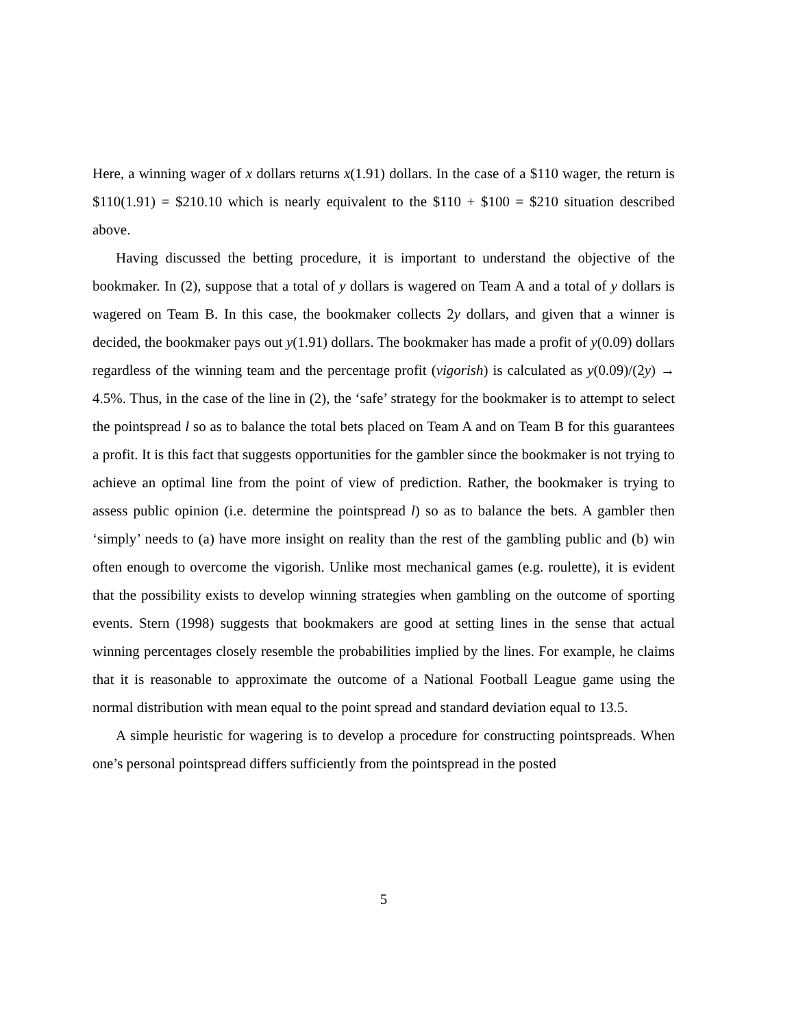Here, a winning wager of x dollars returns x(1.91) dollars. In the case of a $110 wager, the return is $110(1.91) = $210.10 which is nearly equivalent to the $110 + $100 = $210 situation described above.
Having discussed the betting procedure, it is important to understand the objective of the bookmaker. In (2), suppose that a total of y dollars is wagered on Team A and a total of y dollars is wagered on Team B. In this case, the bookmaker collects 2y dollars, and given that a winner is decided, the bookmaker pays out y(1.91) dollars. The bookmaker has made a profit of y(0.09) dollars regardless of the winning team and the percentage profit (vigorish) is calculated as y(0.09)/(2y) → 4.5%. Thus, in the case of the line in (2), the ‘safe’ strategy for the bookmaker is to attempt to select the pointspread l so as to balance the total bets placed on Team A and on Team B for this guarantees a profit. It is this fact that suggests opportunities for the gambler since the bookmaker is not trying to achieve an optimal line from the point of view of prediction. Rather, the bookmaker is trying to assess public opinion (i.e. determine the pointspread l) so as to balance the bets. A gambler then ‘simply’ needs to (a) have more insight on reality than the rest of the gambling public and (b) win often enough to overcome the vigorish. Unlike most mechanical games (e.g. roulette), it is evident that the possibility exists to develop winning strategies when gambling on the outcome of sporting events. Stern (1998) suggests that bookmakers are good at setting lines in the sense that actual winning percentages closely resemble the probabilities implied by the lines. For example, he claims that it is reasonable to approximate the outcome of a National Football League game using the normal distribution with mean equal to the point spread and standard deviation equal to 13.5.
A simple heuristic for wagering is to develop a procedure for constructing pointspreads. When one’s personal pointspread differs sufficiently from the pointspread in the posted
5